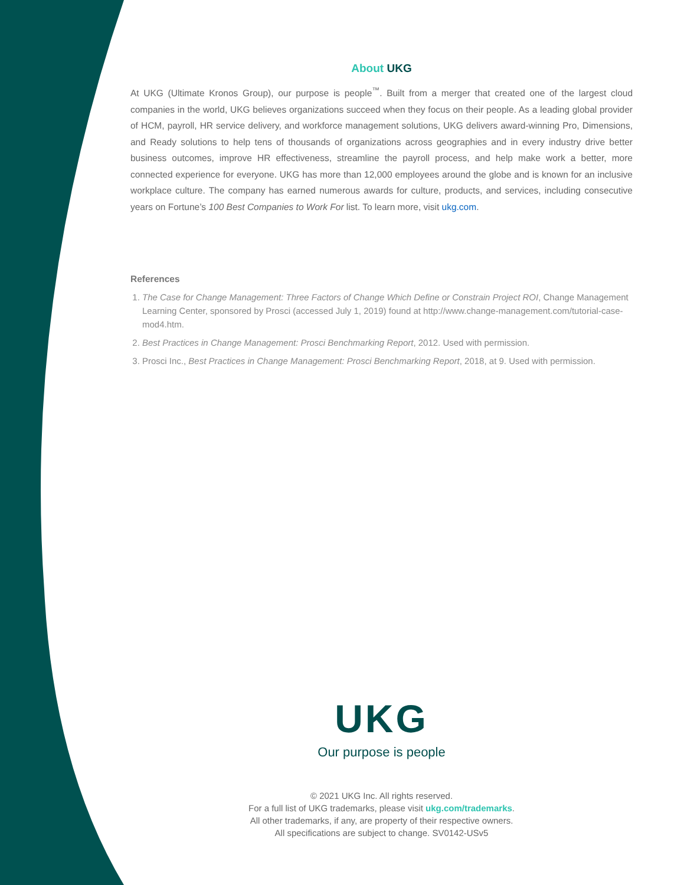About UKG
At UKG (Ultimate Kronos Group), our purpose is people<sup>™</sup>. Built from a merger that created one of the largest cloud companies in the world, UKG believes organizations succeed when they focus on their people. As a leading global provider of HCM, payroll, HR service delivery, and workforce management solutions, UKG delivers award-winning Pro, Dimensions, and Ready solutions to help tens of thousands of organizations across geographies and in every industry drive better business outcomes, improve HR effectiveness, streamline the payroll process, and help make work a better, more connected experience for everyone. UKG has more than 12,000 employees around the globe and is known for an inclusive workplace culture. The company has earned numerous awards for culture, products, and services, including consecutive years on Fortune’s 100 Best Companies to Work For list. To learn more, visit ukg.com.
References
1. The Case for Change Management: Three Factors of Change Which Define or Constrain Project ROI, Change Management Learning Center, sponsored by Prosci (accessed July 1, 2019) found at http://www.change-management.com/tutorial-case-mod4.htm.
2. Best Practices in Change Management: Prosci Benchmarking Report, 2012. Used with permission.
3. Prosci Inc., Best Practices in Change Management: Prosci Benchmarking Report, 2018, at 9. Used with permission.
UKG
Our purpose is people
© 2021 UKG Inc. All rights reserved.
For a full list of UKG trademarks, please visit ukg.com/trademarks.
All other trademarks, if any, are property of their respective owners.
All specifications are subject to change. SV0142-USv5